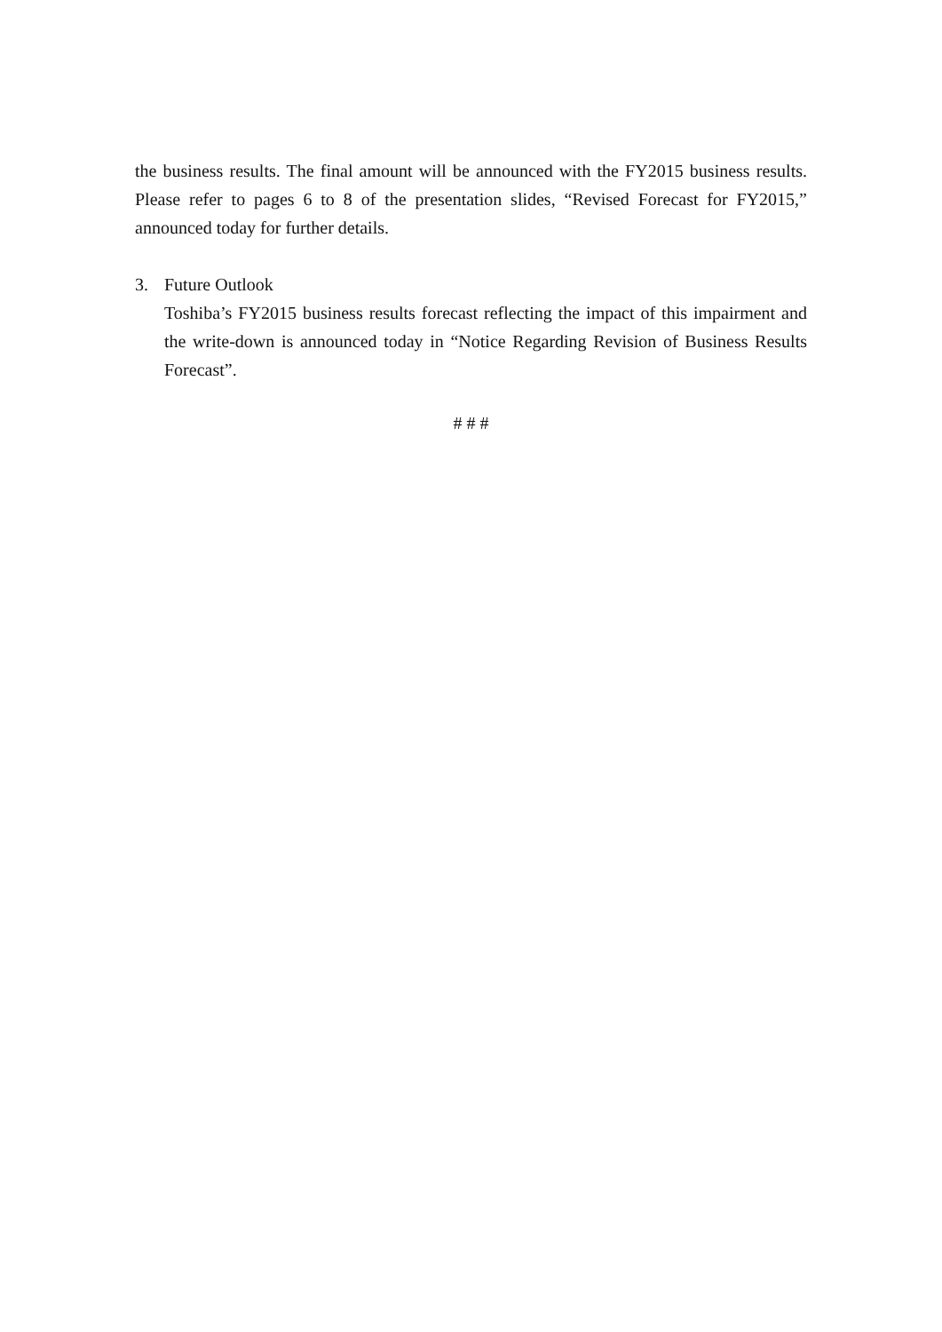the business results. The final amount will be announced with the FY2015 business results. Please refer to pages 6 to 8 of the presentation slides, “Revised Forecast for FY2015,” announced today for further details.
3. Future Outlook
Toshiba’s FY2015 business results forecast reflecting the impact of this impairment and the write-down is announced today in “Notice Regarding Revision of Business Results Forecast”.
# # #